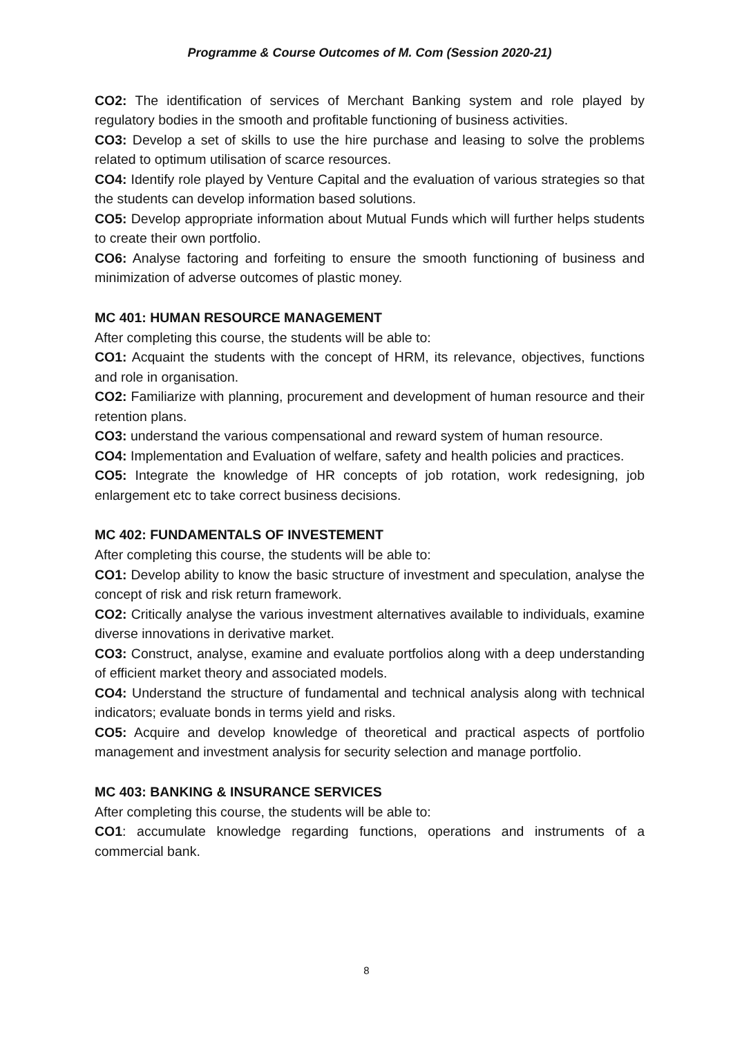Programme & Course Outcomes of M. Com (Session 2020-21)
CO2: The identification of services of Merchant Banking system and role played by regulatory bodies in the smooth and profitable functioning of business activities.
CO3: Develop a set of skills to use the hire purchase and leasing to solve the problems related to optimum utilisation of scarce resources.
CO4: Identify role played by Venture Capital and the evaluation of various strategies so that the students can develop information based solutions.
CO5: Develop appropriate information about Mutual Funds which will further helps students to create their own portfolio.
CO6: Analyse factoring and forfeiting to ensure the smooth functioning of business and minimization of adverse outcomes of plastic money.
MC 401: HUMAN RESOURCE MANAGEMENT
After completing this course, the students will be able to:
CO1: Acquaint the students with the concept of HRM, its relevance, objectives, functions and role in organisation.
CO2: Familiarize with planning, procurement and development of human resource and their retention plans.
CO3: understand the various compensational and reward system of human resource.
CO4: Implementation and Evaluation of welfare, safety and health policies and practices.
CO5: Integrate the knowledge of HR concepts of job rotation, work redesigning, job enlargement etc to take correct business decisions.
MC 402: FUNDAMENTALS OF INVESTEMENT
After completing this course, the students will be able to:
CO1: Develop ability to know the basic structure of investment and speculation, analyse the concept of risk and risk return framework.
CO2: Critically analyse the various investment alternatives available to individuals, examine diverse innovations in derivative market.
CO3: Construct, analyse, examine and evaluate portfolios along with a deep understanding of efficient market theory and associated models.
CO4: Understand the structure of fundamental and technical analysis along with technical indicators; evaluate bonds in terms yield and risks.
CO5: Acquire and develop knowledge of theoretical and practical aspects of portfolio management and investment analysis for security selection and manage portfolio.
MC 403: BANKING & INSURANCE SERVICES
After completing this course, the students will be able to:
CO1: accumulate knowledge regarding functions, operations and instruments of a commercial bank.
8